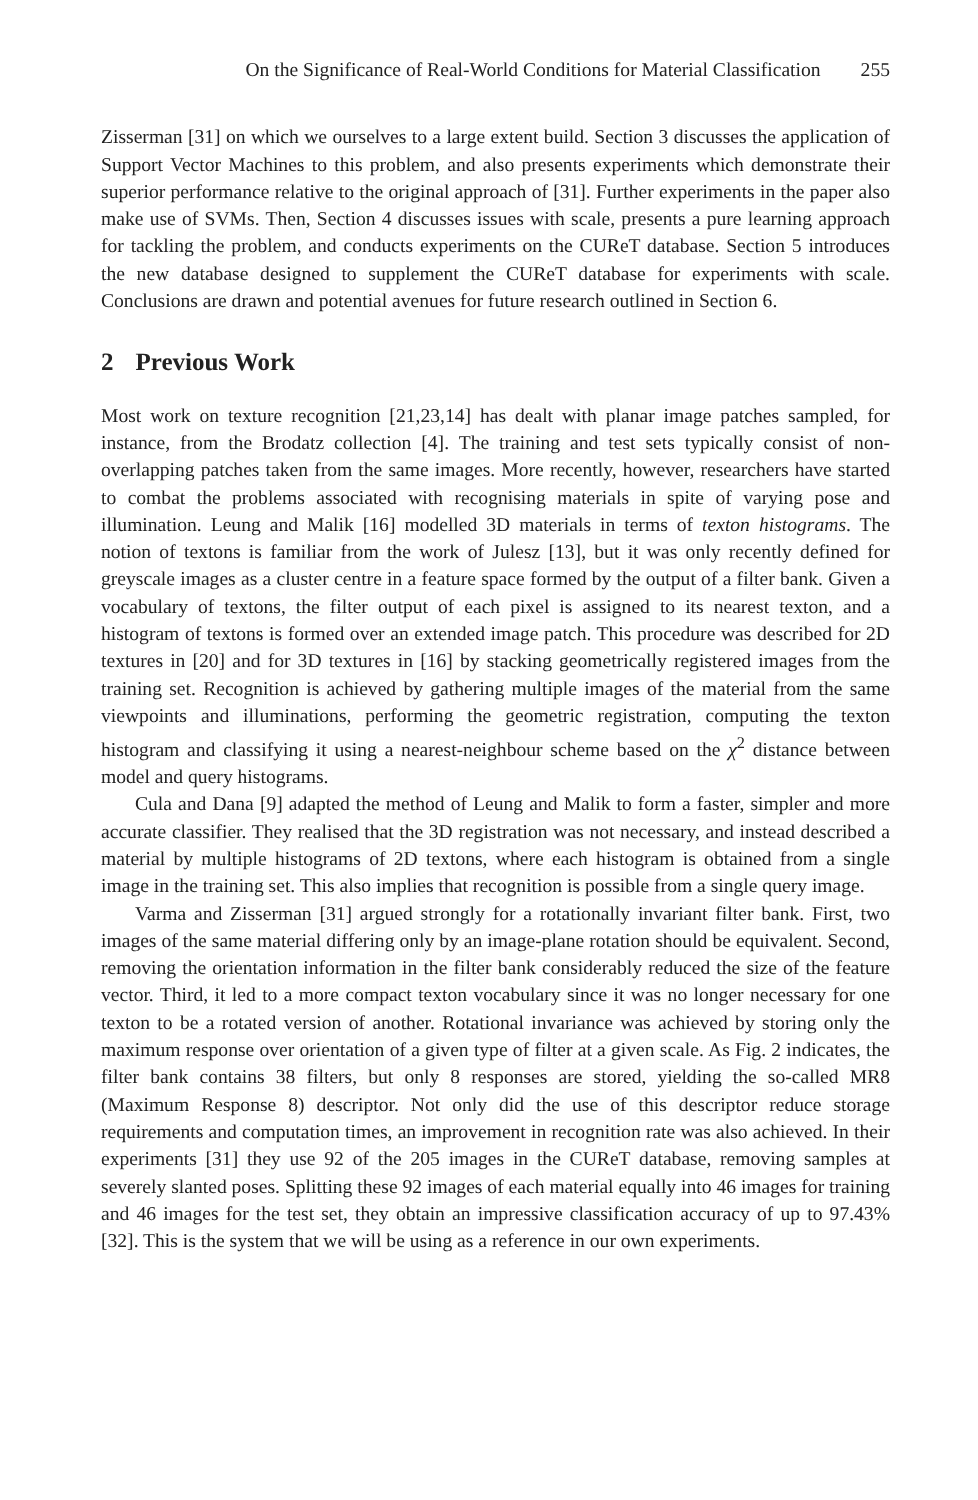On the Significance of Real-World Conditions for Material Classification 255
Zisserman [31] on which we ourselves to a large extent build. Section 3 discusses the application of Support Vector Machines to this problem, and also presents experiments which demonstrate their superior performance relative to the original approach of [31]. Further experiments in the paper also make use of SVMs. Then, Section 4 discusses issues with scale, presents a pure learning approach for tackling the problem, and conducts experiments on the CUReT database. Section 5 introduces the new database designed to supplement the CUReT database for experiments with scale. Conclusions are drawn and potential avenues for future research outlined in Section 6.
2 Previous Work
Most work on texture recognition [21,23,14] has dealt with planar image patches sampled, for instance, from the Brodatz collection [4]. The training and test sets typically consist of non-overlapping patches taken from the same images. More recently, however, researchers have started to combat the problems associated with recognising materials in spite of varying pose and illumination. Leung and Malik [16] modelled 3D materials in terms of texton histograms. The notion of textons is familiar from the work of Julesz [13], but it was only recently defined for greyscale images as a cluster centre in a feature space formed by the output of a filter bank. Given a vocabulary of textons, the filter output of each pixel is assigned to its nearest texton, and a histogram of textons is formed over an extended image patch. This procedure was described for 2D textures in [20] and for 3D textures in [16] by stacking geometrically registered images from the training set. Recognition is achieved by gathering multiple images of the material from the same viewpoints and illuminations, performing the geometric registration, computing the texton histogram and classifying it using a nearest-neighbour scheme based on the χ<sup>2</sup> distance between model and query histograms.
Cula and Dana [9] adapted the method of Leung and Malik to form a faster, simpler and more accurate classifier. They realised that the 3D registration was not necessary, and instead described a material by multiple histograms of 2D textons, where each histogram is obtained from a single image in the training set. This also implies that recognition is possible from a single query image.
Varma and Zisserman [31] argued strongly for a rotationally invariant filter bank. First, two images of the same material differing only by an image-plane rotation should be equivalent. Second, removing the orientation information in the filter bank considerably reduced the size of the feature vector. Third, it led to a more compact texton vocabulary since it was no longer necessary for one texton to be a rotated version of another. Rotational invariance was achieved by storing only the maximum response over orientation of a given type of filter at a given scale. As Fig. 2 indicates, the filter bank contains 38 filters, but only 8 responses are stored, yielding the so-called MR8 (Maximum Response 8) descriptor. Not only did the use of this descriptor reduce storage requirements and computation times, an improvement in recognition rate was also achieved. In their experiments [31] they use 92 of the 205 images in the CUReT database, removing samples at severely slanted poses. Splitting these 92 images of each material equally into 46 images for training and 46 images for the test set, they obtain an impressive classification accuracy of up to 97.43% [32]. This is the system that we will be using as a reference in our own experiments.